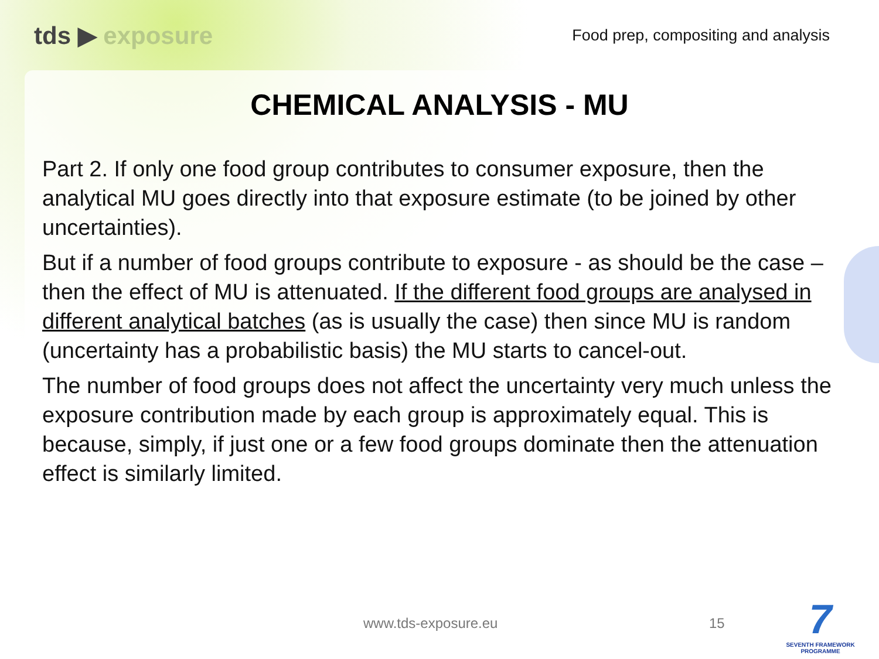tds ▶ exposure
Food prep, compositing and analysis
CHEMICAL ANALYSIS - MU
Part 2. If only one food group contributes to consumer exposure, then the analytical MU goes directly into that exposure estimate (to be joined by other uncertainties).
But if a number of food groups contribute to exposure - as should be the case – then the effect of MU is attenuated. If the different food groups are analysed in different analytical batches (as is usually the case) then since MU is random (uncertainty has a probabilistic basis) the MU starts to cancel-out.
The number of food groups does not affect the uncertainty very much unless the exposure contribution made by each group is approximately equal. This is because, simply, if just one or a few food groups dominate then the attenuation effect is similarly limited.
www.tds-exposure.eu 15
7
SEVENTH FRAMEWORK
PROGRAMME